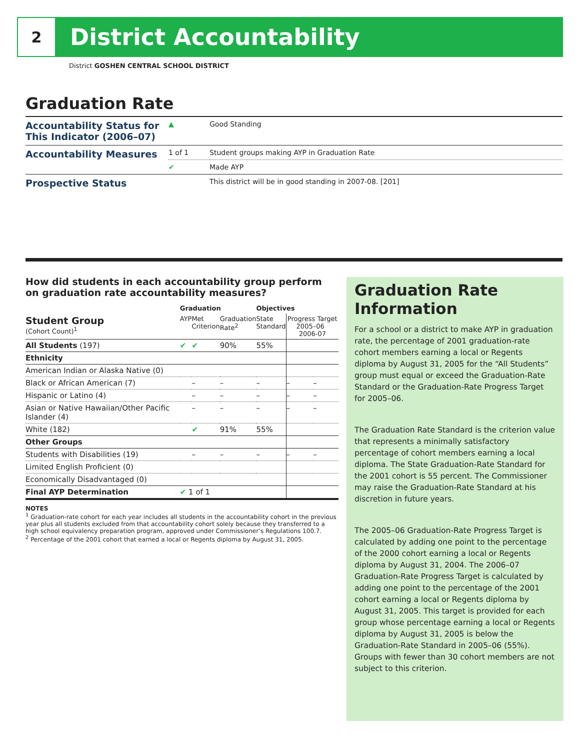2
District Accountability
District GOSHEN CENTRAL SCHOOL DISTRICT
Graduation Rate
| Accountability Status for This Indicator (2006–07) | ▲ | Good Standing |
| Accountability Measures | 1 of 1 | Student groups making AYP in Graduation Rate |
| | ✔ | Made AYP |
| Prospective Status | | This district will be in good standing in 2007-08. [201] |
How did students in each accountability group perform on graduation rate accountability measures?
| | Graduation | | | Objectives | | |
| Student Group (Cohort Count)<sup>1</sup> | AYP | Met Criterion | Graduation Rate<sup>2</sup> | State Standard | Progress Target 2005–06 2006-07 | |
| All Students (197) | ✔ | ✔ | 90% | 55% | | |
| Ethnicity | | | | | | |
| American Indian or Alaska Native (0) | | | | | | |
| Black or African American (7) | | – | – | – | – | – |
| Hispanic or Latino (4) | | – | – | – | – | – |
| Asian or Native Hawaiian/Other Pacific Islander (4) | | – | – | – | – | – |
| White (182) | | ✔ | 91% | 55% | | |
| Other Groups | | | | | | |
| Students with Disabilities (19) | | – | – | – | – | – |
| Limited English Proficient (0) | | | | | | |
| Economically Disadvantaged (0) | | | | | | |
| Final AYP Determination | ✔ 1 of 1 | | | | | |
NOTES
<sup>1</sup> Graduation-rate cohort for each year includes all students in the accountability cohort in the previous year plus all students excluded from that accountability cohort solely because they transferred to a high school equivalency preparation program, approved under Commissioner’s Regulations 100.7.
<sup>2</sup> Percentage of the 2001 cohort that earned a local or Regents diploma by August 31, 2005.
Graduation Rate Information
For a school or a district to make AYP in graduation rate, the percentage of 2001 graduation-rate cohort members earning a local or Regents diploma by August 31, 2005 for the “All Students” group must equal or exceed the Graduation-Rate Standard or the Graduation-Rate Progress Target for 2005–06.
The Graduation Rate Standard is the criterion value that represents a minimally satisfactory percentage of cohort members earning a local diploma. The State Graduation-Rate Standard for the 2001 cohort is 55 percent. The Commissioner may raise the Graduation-Rate Standard at his discretion in future years.
The 2005–06 Graduation-Rate Progress Target is calculated by adding one point to the percentage of the 2000 cohort earning a local or Regents diploma by August 31, 2004. The 2006–07 Graduation-Rate Progress Target is calculated by adding one point to the percentage of the 2001 cohort earning a local or Regents diploma by August 31, 2005. This target is provided for each group whose percentage earning a local or Regents diploma by August 31, 2005 is below the Graduation-Rate Standard in 2005–06 (55%). Groups with fewer than 30 cohort members are not subject to this criterion.